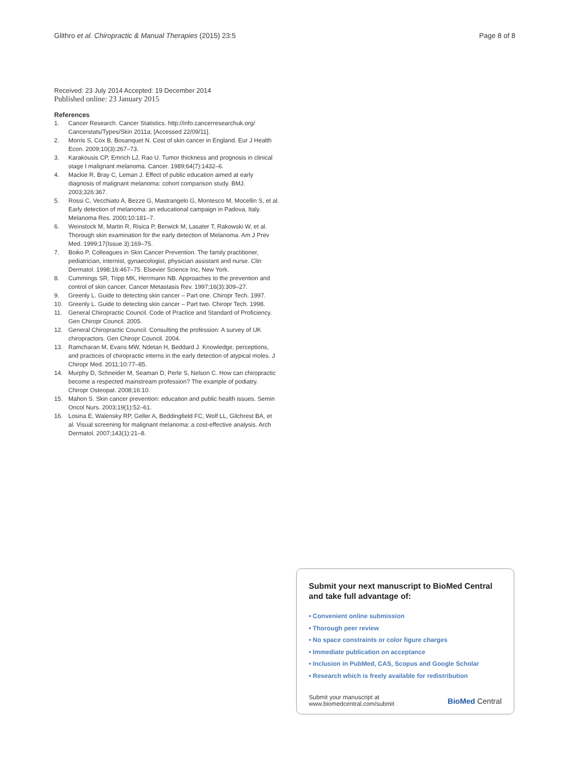Glithro et al. Chiropractic & Manual Therapies (2015) 23:5 Page 8 of 8
Received: 23 July 2014 Accepted: 19 December 2014
Published online: 23 January 2015
References
1. Cancer Research. Cancer Statistics. http://info.cancerresearchuk.org/ Cancerstats/Types/Skin 2011a; [Accessed 22/09/11].
2. Morris S, Cox B, Bosanquet N. Cost of skin cancer in England. Eur J Health Econ. 2009;10(3):267–73.
3. Karakousis CP, Emrich LJ, Rao U. Tumor thickness and prognosis in clinical stage I malignant melanoma. Cancer. 1989;64(7):1432–6.
4. Mackie R, Bray C, Leman J. Effect of public education aimed at early diagnosis of malignant melanoma: cohort comparison study. BMJ. 2003;326:367.
5. Rossi C, Vecchiato A, Bezze G, Mastrangelo G, Montesco M, Mocellin S, et al. Early detection of melanoma: an educational campaign in Padova, Italy. Melanoma Res. 2000;10:181–7.
6. Weinstock M, Martin R, Risica P, Berwick M, Lasater T, Rakowski W, et al. Thorough skin examination for the early detection of Melanoma. Am J Prev Med. 1999;17(Issue 3):169–75.
7. Boiko P, Colleagues in Skin Cancer Prevention. The family practitioner, pediatrician, internist, gynaecologist, physician assistant and nurse. Clin Dermatol. 1998;16:467–75. Elsevier Science Inc, New York.
8. Cummings SR, Tripp MK, Herrmann NB. Approaches to the prevention and control of skin cancer. Cancer Metastasis Rev. 1997;16(3):309–27.
9. Greenly L. Guide to detecting skin cancer – Part one. Chiropr Tech. 1997.
10. Greenly L. Guide to detecting skin cancer – Part two. Chiropr Tech. 1998.
11. General Chiropractic Council. Code of Practice and Standard of Proficiency. Gen Chiropr Council. 2005.
12. General Chiropractic Council. Consulting the profession: A survey of UK chiropractors. Gen Chiropr Council. 2004.
13. Ramcharan M, Evans MW, Ndetan H, Beddard J. Knowledge, perceptions, and practices of chiropractic interns in the early detection of atypical moles. J Chiropr Med. 2011;10:77–85.
14. Murphy D, Schneider M, Seaman D, Perle S, Nelson C. How can chiropractic become a respected mainstream profession? The example of podiatry. Chiropr Osteopat. 2008;16:10.
15. Mahon S. Skin cancer prevention: education and public health issues. Semin Oncol Nurs. 2003;19(1):52–61.
16. Losina E, Walensky RP, Geller A, Beddingfield FC, Wolf LL, Gilchrest BA, et al. Visual screening for malignant melanoma: a cost-effective analysis. Arch Dermatol. 2007;143(1):21–8.
Submit your next manuscript to BioMed Central and take full advantage of:
• Convenient online submission
• Thorough peer review
• No space constraints or color figure charges
• Immediate publication on acceptance
• Inclusion in PubMed, CAS, Scopus and Google Scholar
• Research which is freely available for redistribution
Submit your manuscript at
www.biomedcentral.com/submit BioMed Central